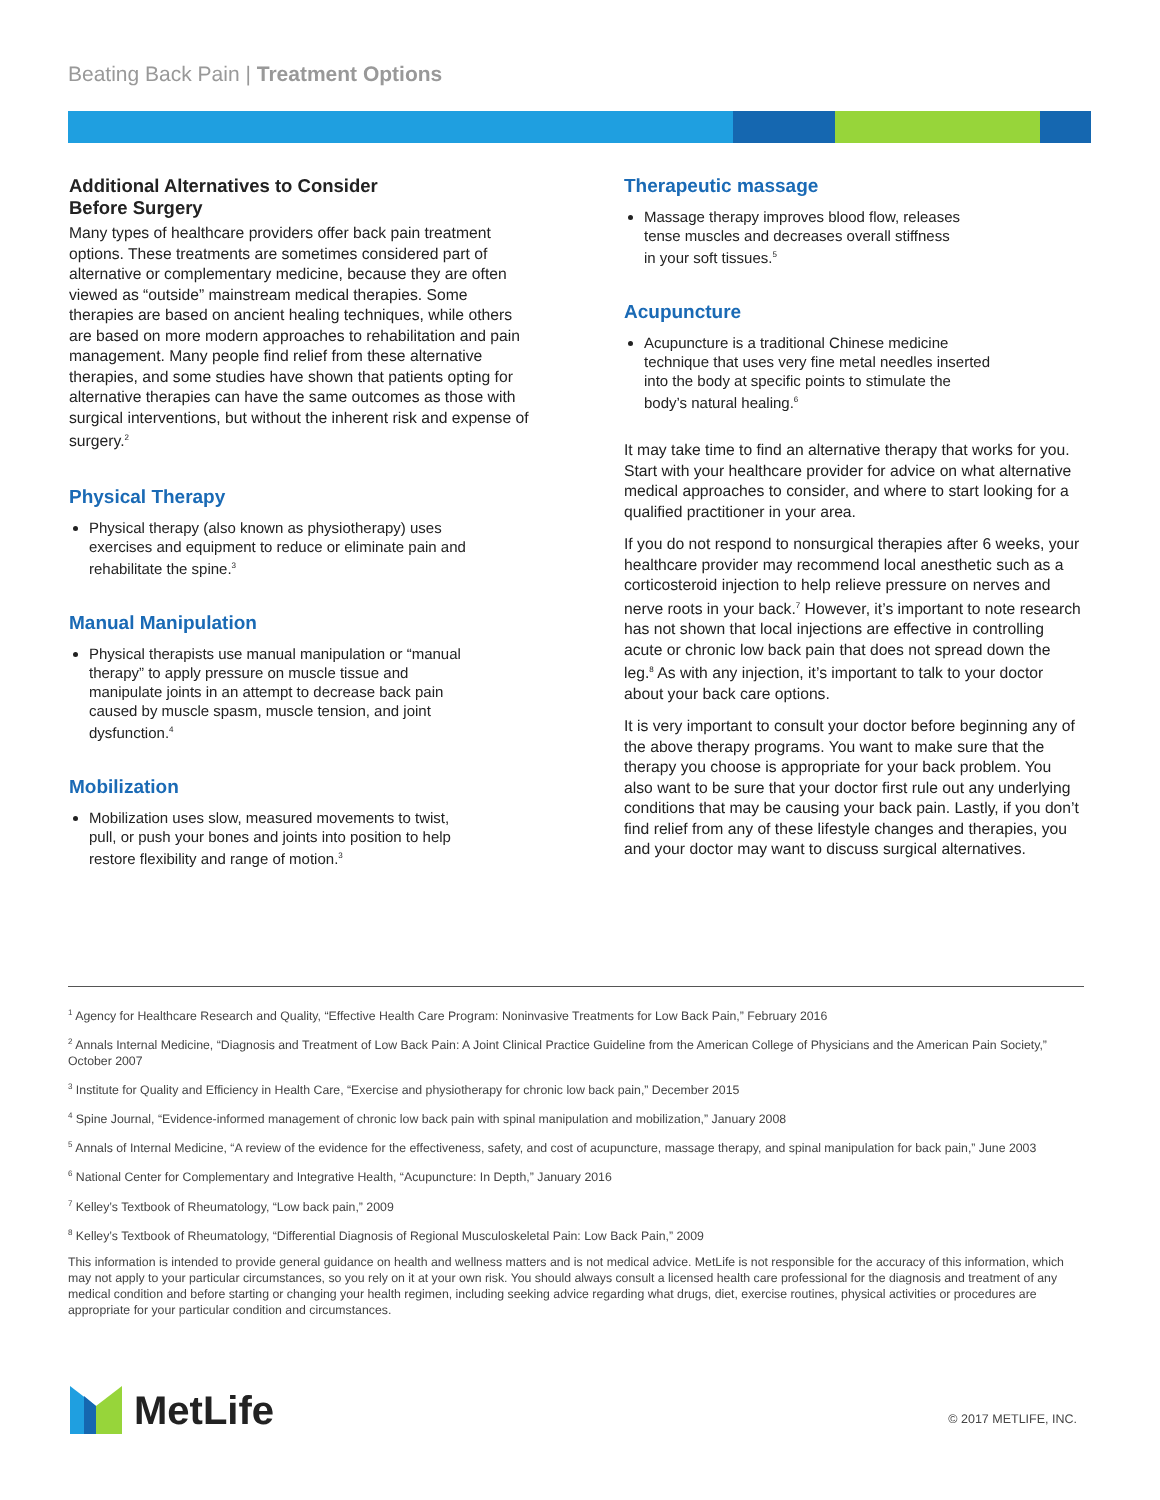Beating Back Pain | Treatment Options
Additional Alternatives to Consider
Before Surgery
Many types of healthcare providers offer back pain treatment options. These treatments are sometimes considered part of alternative or complementary medicine, because they are often viewed as “outside” mainstream medical therapies. Some therapies are based on ancient healing techniques, while others are based on more modern approaches to rehabilitation and pain management. Many people find relief from these alternative therapies, and some studies have shown that patients opting for alternative therapies can have the same outcomes as those with surgical interventions, but without the inherent risk and expense of surgery.<sup>2</sup>
Physical Therapy
Physical therapy (also known as physiotherapy) uses exercises and equipment to reduce or eliminate pain and rehabilitate the spine.<sup>3</sup>
Manual Manipulation
Physical therapists use manual manipulation or “manual therapy” to apply pressure on muscle tissue and manipulate joints in an attempt to decrease back pain caused by muscle spasm, muscle tension, and joint dysfunction.<sup>4</sup>
Mobilization
Mobilization uses slow, measured movements to twist, pull, or push your bones and joints into position to help restore flexibility and range of motion.<sup>3</sup>
Therapeutic massage
Massage therapy improves blood flow, releases tense muscles and decreases overall stiffness in your soft tissues.<sup>5</sup>
Acupuncture
Acupuncture is a traditional Chinese medicine technique that uses very fine metal needles inserted into the body at specific points to stimulate the body’s natural healing.<sup>6</sup>
It may take time to find an alternative therapy that works for you. Start with your healthcare provider for advice on what alternative medical approaches to consider, and where to start looking for a qualified practitioner in your area.
If you do not respond to nonsurgical therapies after 6 weeks, your healthcare provider may recommend local anesthetic such as a corticosteroid injection to help relieve pressure on nerves and nerve roots in your back.<sup>7</sup> However, it’s important to note research has not shown that local injections are effective in controlling acute or chronic low back pain that does not spread down the leg.<sup>8</sup> As with any injection, it’s important to talk to your doctor about your back care options.
It is very important to consult your doctor before beginning any of the above therapy programs. You want to make sure that the therapy you choose is appropriate for your back problem. You also want to be sure that your doctor first rule out any underlying conditions that may be causing your back pain. Lastly, if you don’t find relief from any of these lifestyle changes and therapies, you and your doctor may want to discuss surgical alternatives.
<sup>1</sup> Agency for Healthcare Research and Quality, “Effective Health Care Program: Noninvasive Treatments for Low Back Pain,” February 2016
<sup>2</sup> Annals Internal Medicine, “Diagnosis and Treatment of Low Back Pain: A Joint Clinical Practice Guideline from the American College of Physicians and the American Pain Society,” October 2007
<sup>3</sup> Institute for Quality and Efficiency in Health Care, “Exercise and physiotherapy for chronic low back pain,” December 2015
<sup>4</sup> Spine Journal, “Evidence-informed management of chronic low back pain with spinal manipulation and mobilization,” January 2008
<sup>5</sup> Annals of Internal Medicine, “A review of the evidence for the effectiveness, safety, and cost of acupuncture, massage therapy, and spinal manipulation for back pain,” June 2003
<sup>6</sup> National Center for Complementary and Integrative Health, “Acupuncture: In Depth,” January 2016
<sup>7</sup> Kelley’s Textbook of Rheumatology, “Low back pain,” 2009
<sup>8</sup> Kelley’s Textbook of Rheumatology, “Differential Diagnosis of Regional Musculoskeletal Pain: Low Back Pain,” 2009
This information is intended to provide general guidance on health and wellness matters and is not medical advice. MetLife is not responsible for the accuracy of this information, which may not apply to your particular circumstances, so you rely on it at your own risk. You should always consult a licensed health care professional for the diagnosis and treatment of any medical condition and before starting or changing your health regimen, including seeking advice regarding what drugs, diet, exercise routines, physical activities or procedures are appropriate for your particular condition and circumstances.
MetLife © 2017 METLIFE, INC.